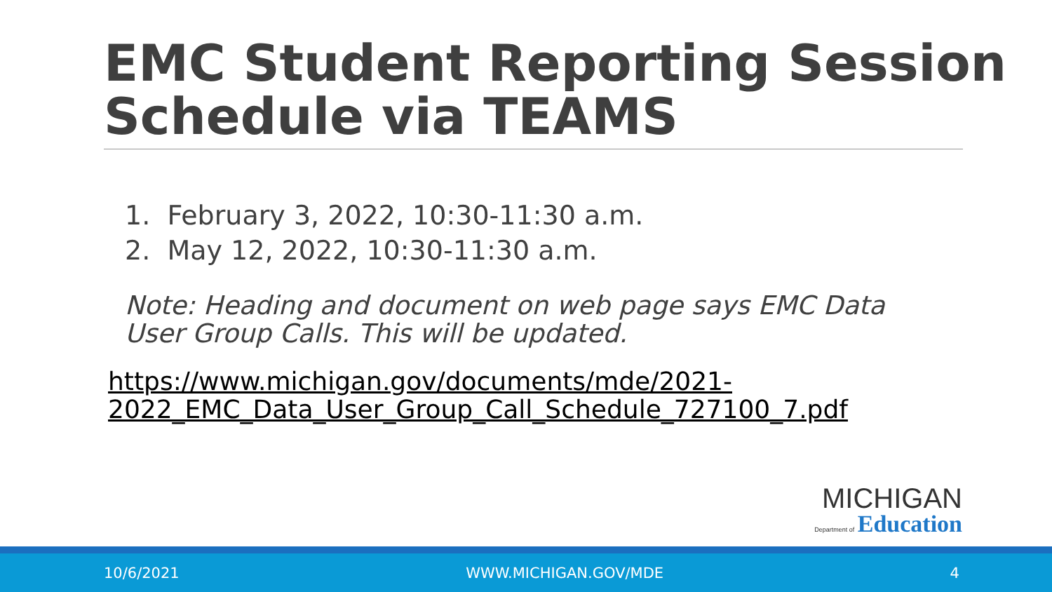EMC Student Reporting Session Schedule via TEAMS
1. February 3, 2022, 10:30-11:30 a.m.
2. May 12, 2022, 10:30-11:30 a.m.
Note: Heading and document on web page says EMC Data User Group Calls. This will be updated.
https://www.michigan.gov/documents/mde/2021-2022_EMC_Data_User_Group_Call_Schedule_727100_7.pdf
MICHIGAN
Department of Education
10/6/2021 WWW.MICHIGAN.GOV/MDE 4